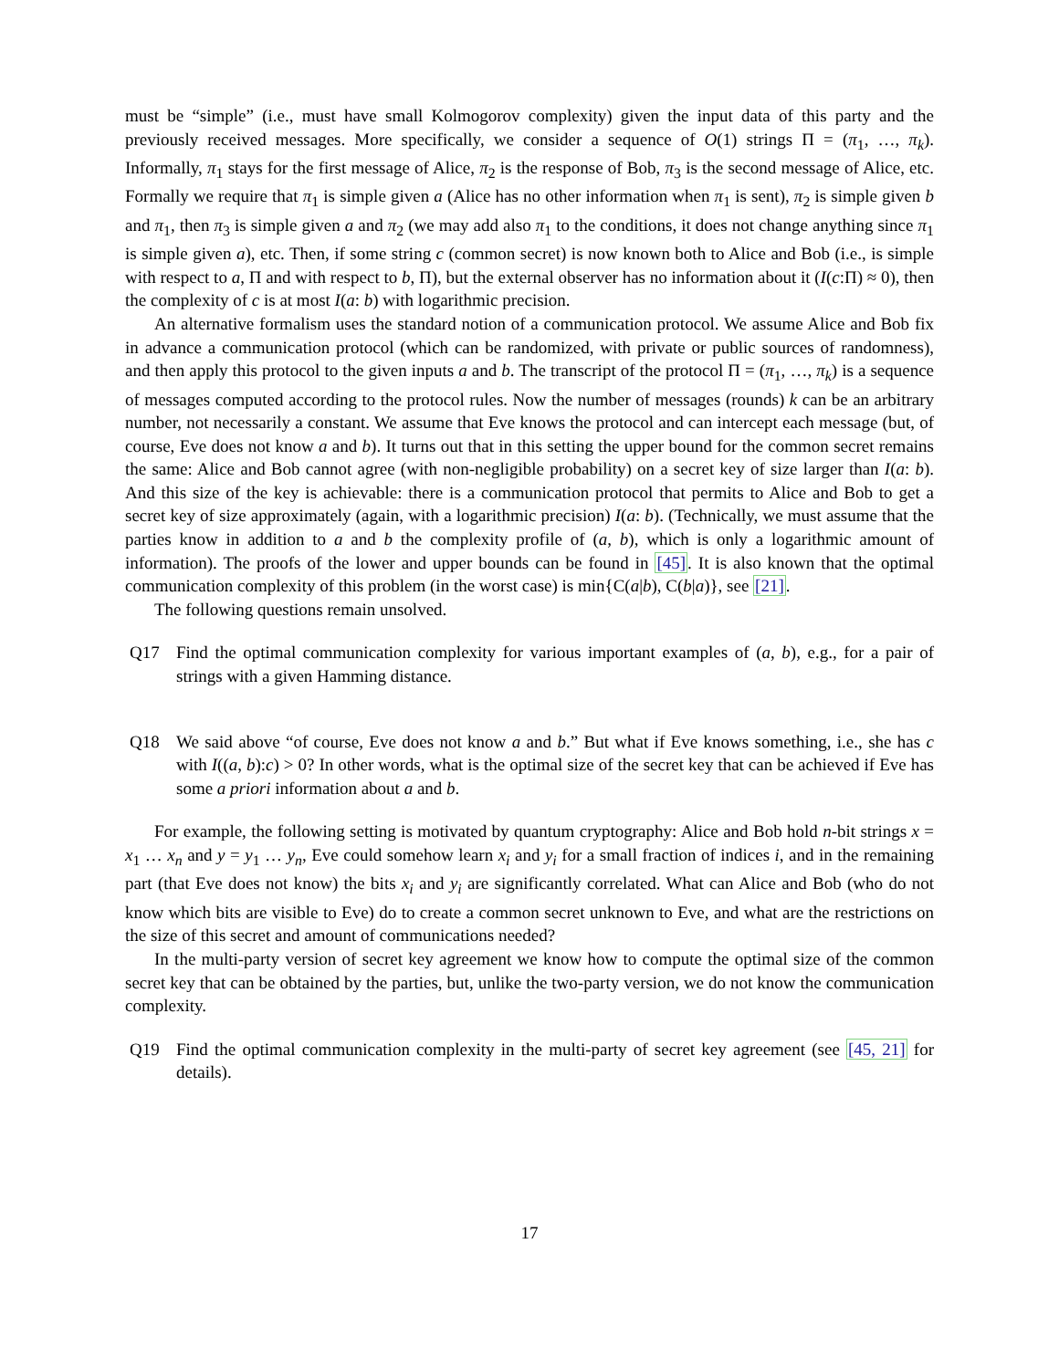must be “simple” (i.e., must have small Kolmogorov complexity) given the input data of this party and the previously received messages. More specifically, we consider a sequence of O(1) strings Π = (π<sub>1</sub>, …, π<sub>k</sub>). Informally, π<sub>1</sub> stays for the first message of Alice, π<sub>2</sub> is the response of Bob, π<sub>3</sub> is the second message of Alice, etc. Formally we require that π<sub>1</sub> is simple given a (Alice has no other information when π<sub>1</sub> is sent), π<sub>2</sub> is simple given b and π<sub>1</sub>, then π<sub>3</sub> is simple given a and π<sub>2</sub> (we may add also π<sub>1</sub> to the conditions, it does not change anything since π<sub>1</sub> is simple given a), etc. Then, if some string c (common secret) is now known both to Alice and Bob (i.e., is simple with respect to a, Π and with respect to b, Π), but the external observer has no information about it (I(c:Π) ≈ 0), then the complexity of c is at most I(a: b) with logarithmic precision.
An alternative formalism uses the standard notion of a communication protocol. We assume Alice and Bob fix in advance a communication protocol (which can be randomized, with private or public sources of randomness), and then apply this protocol to the given inputs a and b. The transcript of the protocol Π = (π<sub>1</sub>, …, π<sub>k</sub>) is a sequence of messages computed according to the protocol rules. Now the number of messages (rounds) k can be an arbitrary number, not necessarily a constant. We assume that Eve knows the protocol and can intercept each message (but, of course, Eve does not know a and b). It turns out that in this setting the upper bound for the common secret remains the same: Alice and Bob cannot agree (with non-negligible probability) on a secret key of size larger than I(a: b). And this size of the key is achievable: there is a communication protocol that permits to Alice and Bob to get a secret key of size approximately (again, with a logarithmic precision) I(a: b). (Technically, we must assume that the parties know in addition to a and b the complexity profile of (a, b), which is only a logarithmic amount of information). The proofs of the lower and upper bounds can be found in [45]. It is also known that the optimal communication complexity of this problem (in the worst case) is min{C(a|b), C(b|a)}, see [21].
The following questions remain unsolved.
Q17 Find the optimal communication complexity for various important examples of (a, b), e.g., for a pair of strings with a given Hamming distance.
Q18 We said above “of course, Eve does not know a and b.” But what if Eve knows something, i.e., she has c with I((a, b):c) > 0? In other words, what is the optimal size of the secret key that can be achieved if Eve has some a priori information about a and b.
For example, the following setting is motivated by quantum cryptography: Alice and Bob hold n-bit strings x = x<sub>1</sub> … x<sub>n</sub> and y = y<sub>1</sub> … y<sub>n</sub>, Eve could somehow learn x<sub>i</sub> and y<sub>i</sub> for a small fraction of indices i, and in the remaining part (that Eve does not know) the bits x<sub>i</sub> and y<sub>i</sub> are significantly correlated. What can Alice and Bob (who do not know which bits are visible to Eve) do to create a common secret unknown to Eve, and what are the restrictions on the size of this secret and amount of communications needed?
In the multi-party version of secret key agreement we know how to compute the optimal size of the common secret key that can be obtained by the parties, but, unlike the two-party version, we do not know the communication complexity.
Q19 Find the optimal communication complexity in the multi-party of secret key agreement (see [45, 21] for details).
17